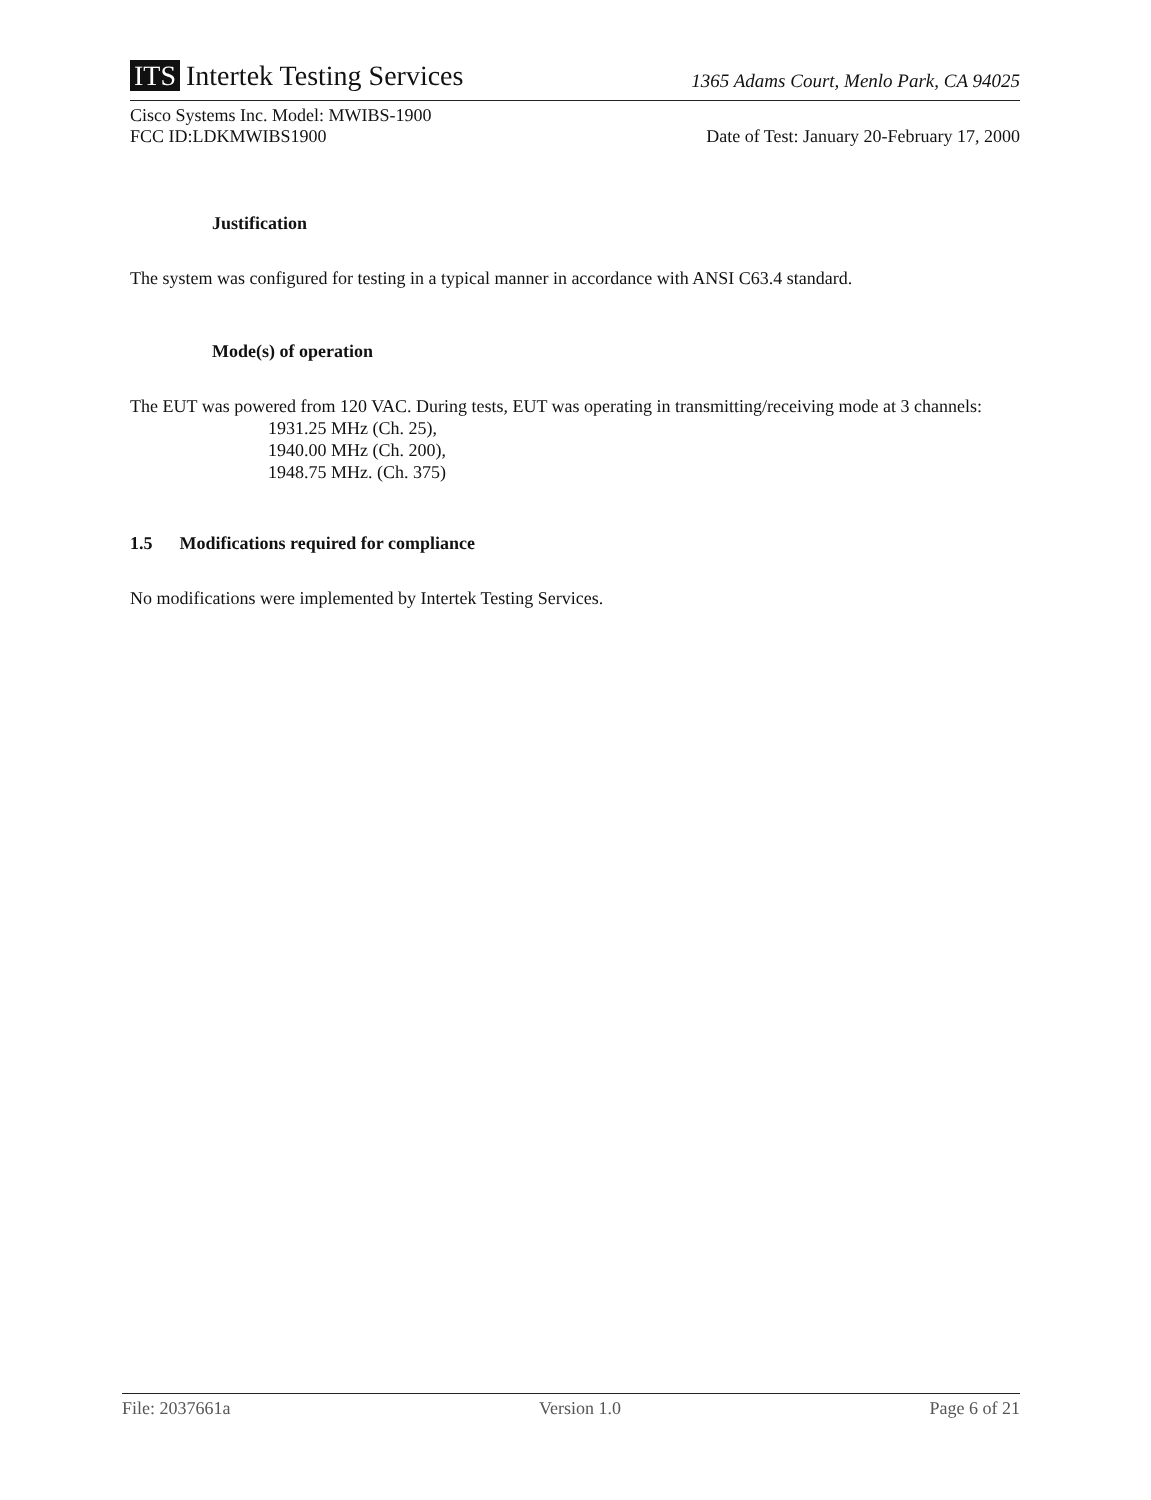ITS Intertek Testing Services
1365 Adams Court, Menlo Park, CA 94025
Cisco Systems Inc. Model: MWIBS-1900
FCC ID:LDKMWIBS1900
Date of Test: January 20-February 17, 2000
Justification
The system was configured for testing in a typical manner in accordance with ANSI C63.4 standard.
Mode(s) of operation
The EUT was powered from 120 VAC. During tests, EUT was operating in transmitting/receiving mode at 3 channels:
1931.25 MHz (Ch. 25),
1940.00 MHz (Ch. 200),
1948.75 MHz. (Ch. 375)
1.5 Modifications required for compliance
No modifications were implemented by Intertek Testing Services.
File: 2037661a Version 1.0 Page 6 of 21